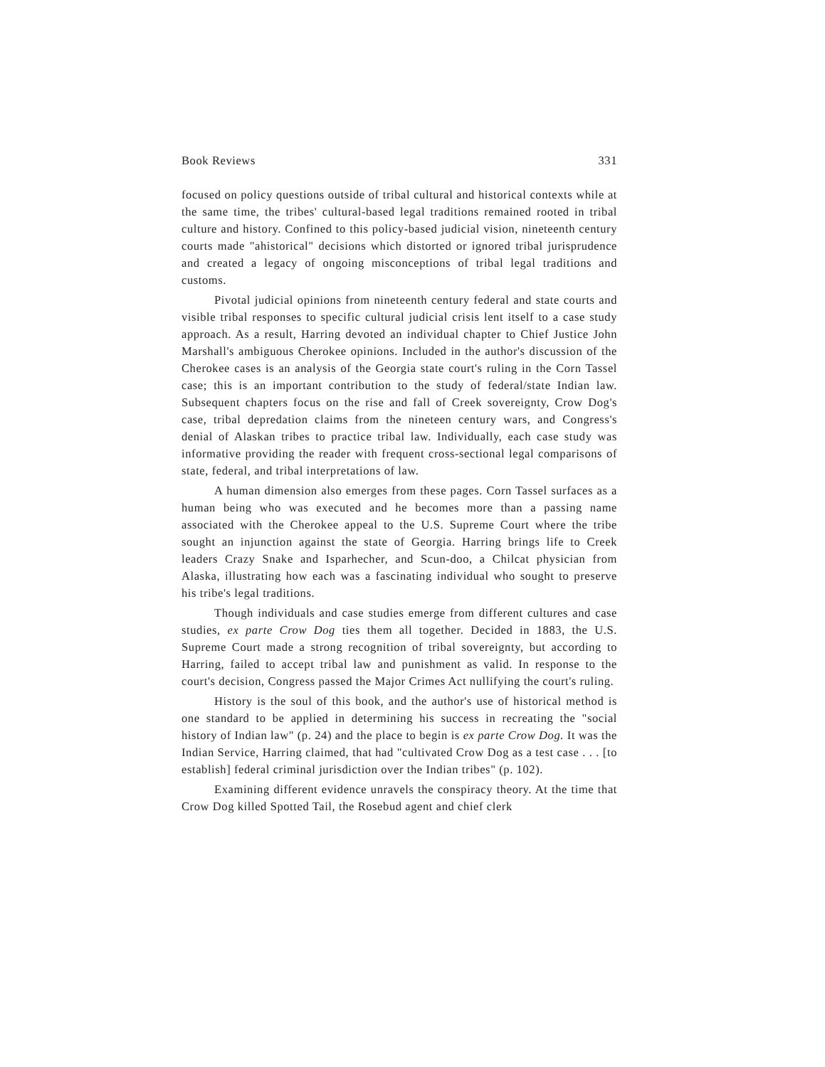Book Reviews 331
focused on policy questions outside of tribal cultural and historical contexts while at the same time, the tribes' cultural-based legal traditions remained rooted in tribal culture and history. Confined to this policy-based judicial vision, nineteenth century courts made "ahistorical" decisions which distorted or ignored tribal jurisprudence and created a legacy of ongoing misconceptions of tribal legal traditions and customs.
Pivotal judicial opinions from nineteenth century federal and state courts and visible tribal responses to specific cultural judicial crisis lent itself to a case study approach. As a result, Harring devoted an individual chapter to Chief Justice John Marshall's ambiguous Cherokee opinions. Included in the author's discussion of the Cherokee cases is an analysis of the Georgia state court's ruling in the Corn Tassel case; this is an important contribution to the study of federal/state Indian law. Subsequent chapters focus on the rise and fall of Creek sovereignty, Crow Dog's case, tribal depredation claims from the nineteen century wars, and Congress's denial of Alaskan tribes to practice tribal law. Individually, each case study was informative providing the reader with frequent cross-sectional legal comparisons of state, federal, and tribal interpretations of law.
A human dimension also emerges from these pages. Corn Tassel surfaces as a human being who was executed and he becomes more than a passing name associated with the Cherokee appeal to the U.S. Supreme Court where the tribe sought an injunction against the state of Georgia. Harring brings life to Creek leaders Crazy Snake and Isparhecher, and Scun-doo, a Chilcat physician from Alaska, illustrating how each was a fascinating individual who sought to preserve his tribe's legal traditions.
Though individuals and case studies emerge from different cultures and case studies, ex parte Crow Dog ties them all together. Decided in 1883, the U.S. Supreme Court made a strong recognition of tribal sovereignty, but according to Harring, failed to accept tribal law and punishment as valid. In response to the court's decision, Congress passed the Major Crimes Act nullifying the court's ruling.
History is the soul of this book, and the author's use of historical method is one standard to be applied in determining his success in recreating the "social history of Indian law" (p. 24) and the place to begin is ex parte Crow Dog. It was the Indian Service, Harring claimed, that had "cultivated Crow Dog as a test case . . . [to establish] federal criminal jurisdiction over the Indian tribes" (p. 102).
Examining different evidence unravels the conspiracy theory. At the time that Crow Dog killed Spotted Tail, the Rosebud agent and chief clerk